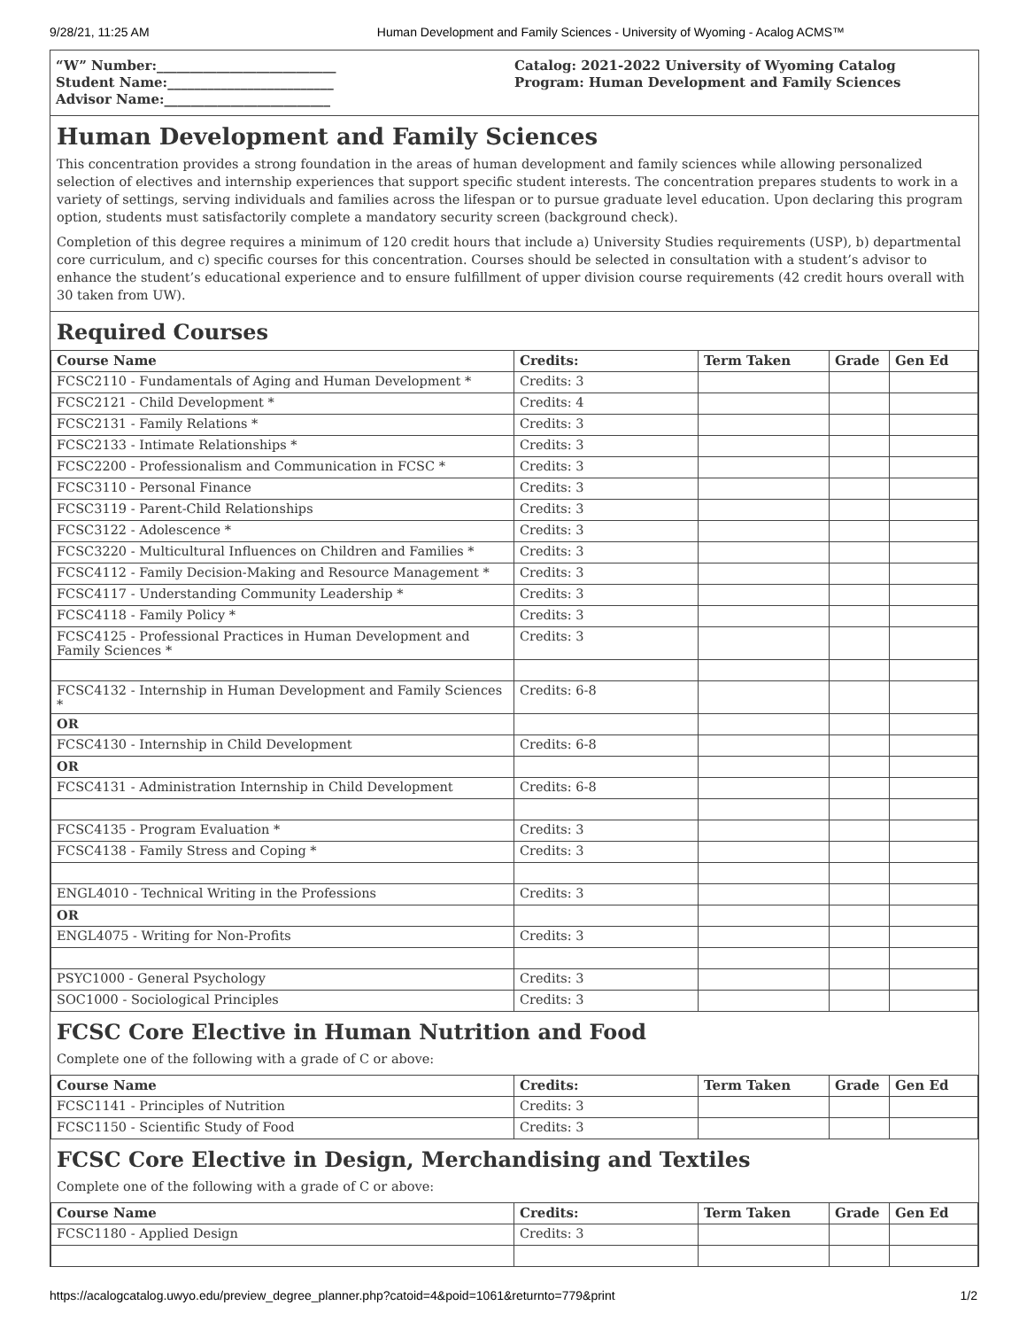9/28/21, 11:25 AM Human Development and Family Sciences - University of Wyoming - Acalog ACMS™
“W” Number:___________________________
Student Name:_________________________
Advisor Name:_________________________
Catalog: 2021-2022 University of Wyoming Catalog
Program: Human Development and Family Sciences
Human Development and Family Sciences
This concentration provides a strong foundation in the areas of human development and family sciences while allowing personalized selection of electives and internship experiences that support specific student interests. The concentration prepares students to work in a variety of settings, serving individuals and families across the lifespan or to pursue graduate level education. Upon declaring this program option, students must satisfactorily complete a mandatory security screen (background check).
Completion of this degree requires a minimum of 120 credit hours that include a) University Studies requirements (USP), b) departmental core curriculum, and c) specific courses for this concentration. Courses should be selected in consultation with a student’s advisor to enhance the student’s educational experience and to ensure fulfillment of upper division course requirements (42 credit hours overall with 30 taken from UW).
Required Courses
| Course Name | Credits: | Term Taken | Grade | Gen Ed |
| --- | --- | --- | --- | --- |
| FCSC2110 - Fundamentals of Aging and Human Development * | Credits: 3 | | | |
| FCSC2121 - Child Development * | Credits: 4 | | | |
| FCSC2131 - Family Relations * | Credits: 3 | | | |
| FCSC2133 - Intimate Relationships * | Credits: 3 | | | |
| FCSC2200 - Professionalism and Communication in FCSC * | Credits: 3 | | | |
| FCSC3110 - Personal Finance | Credits: 3 | | | |
| FCSC3119 - Parent-Child Relationships | Credits: 3 | | | |
| FCSC3122 - Adolescence * | Credits: 3 | | | |
| FCSC3220 - Multicultural Influences on Children and Families * | Credits: 3 | | | |
| FCSC4112 - Family Decision-Making and Resource Management * | Credits: 3 | | | |
| FCSC4117 - Understanding Community Leadership * | Credits: 3 | | | |
| FCSC4118 - Family Policy * | Credits: 3 | | | |
| FCSC4125 - Professional Practices in Human Development and Family Sciences * | Credits: 3 | | | |
| FCSC4132 - Internship in Human Development and Family Sciences * | Credits: 6-8 | | | |
| OR | | | | |
| FCSC4130 - Internship in Child Development | Credits: 6-8 | | | |
| OR | | | | |
| FCSC4131 - Administration Internship in Child Development | Credits: 6-8 | | | |
| FCSC4135 - Program Evaluation * | Credits: 3 | | | |
| FCSC4138 - Family Stress and Coping * | Credits: 3 | | | |
| ENGL4010 - Technical Writing in the Professions | Credits: 3 | | | |
| OR | | | | |
| ENGL4075 - Writing for Non-Profits | Credits: 3 | | | |
| PSYC1000 - General Psychology | Credits: 3 | | | |
| SOC1000 - Sociological Principles | Credits: 3 | | | |
FCSC Core Elective in Human Nutrition and Food
Complete one of the following with a grade of C or above:
| Course Name | Credits: | Term Taken | Grade | Gen Ed |
| --- | --- | --- | --- | --- |
| FCSC1141 - Principles of Nutrition | Credits: 3 | | | |
| FCSC1150 - Scientific Study of Food | Credits: 3 | | | |
FCSC Core Elective in Design, Merchandising and Textiles
Complete one of the following with a grade of C or above:
| Course Name | Credits: | Term Taken | Grade | Gen Ed |
| --- | --- | --- | --- | --- |
| FCSC1180 - Applied Design | Credits: 3 | | | |
https://acalogcatalog.uwyo.edu/preview_degree_planner.php?catoid=4&poid=1061&returnto=779&print 1/2